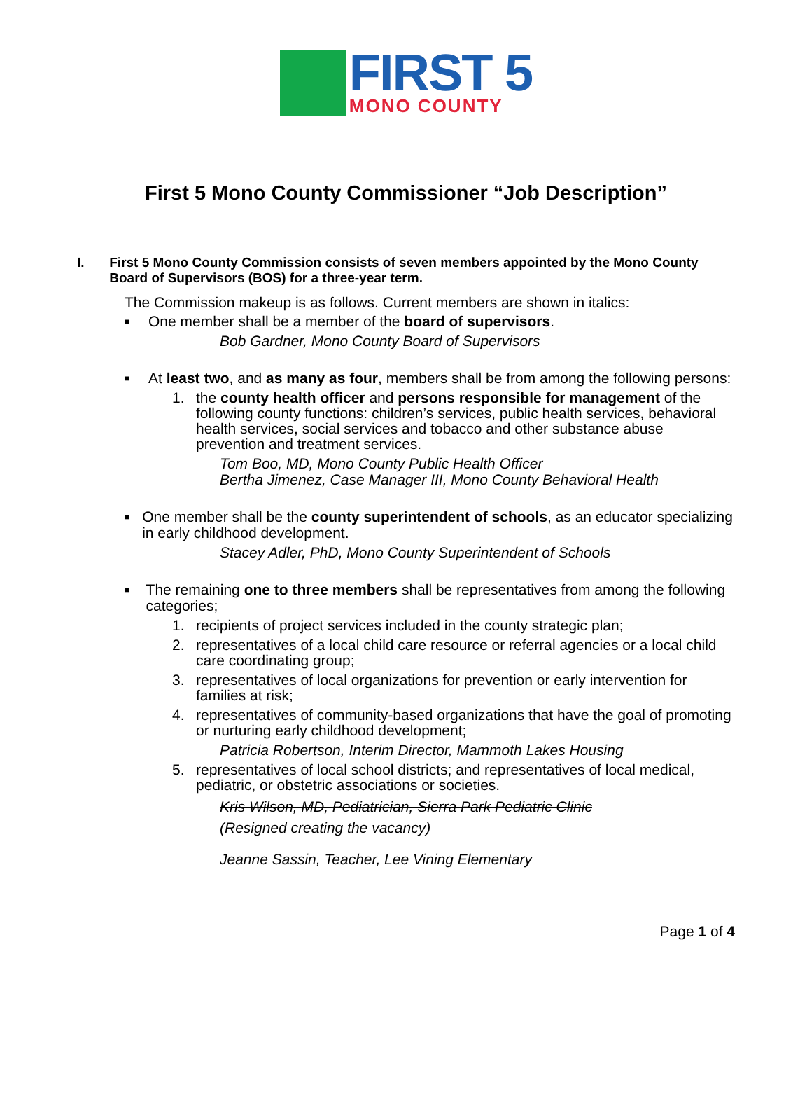FIRST 5
MONO COUNTY
First 5 Mono County Commissioner “Job Description”
I. First 5 Mono County Commission consists of seven members appointed by the Mono County Board of Supervisors (BOS) for a three-year term.
The Commission makeup is as follows. Current members are shown in italics:
■
One member shall be a member of the board of supervisors.
Bob Gardner, Mono County Board of Supervisors
■
At least two, and as many as four, members shall be from among the following persons:
1. the county health officer and persons responsible for management of the following county functions: children’s services, public health services, behavioral health services, social services and tobacco and other substance abuse prevention and treatment services.
Tom Boo, MD, Mono County Public Health Officer
Bertha Jimenez, Case Manager III, Mono County Behavioral Health
■
One member shall be the county superintendent of schools, as an educator specializing in early childhood development.
Stacey Adler, PhD, Mono County Superintendent of Schools
■
The remaining one to three members shall be representatives from among the following categories;
1. recipients of project services included in the county strategic plan;
2. representatives of a local child care resource or referral agencies or a local child care coordinating group;
3. representatives of local organizations for prevention or early intervention for families at risk;
4. representatives of community-based organizations that have the goal of promoting or nurturing early childhood development;
Patricia Robertson, Interim Director, Mammoth Lakes Housing
5. representatives of local school districts; and representatives of local medical, pediatric, or obstetric associations or societies.
Kris Wilson, MD, Pediatrician, Sierra Park Pediatric Clinic
(Resigned creating the vacancy)
Jeanne Sassin, Teacher, Lee Vining Elementary
Page 1 of 4